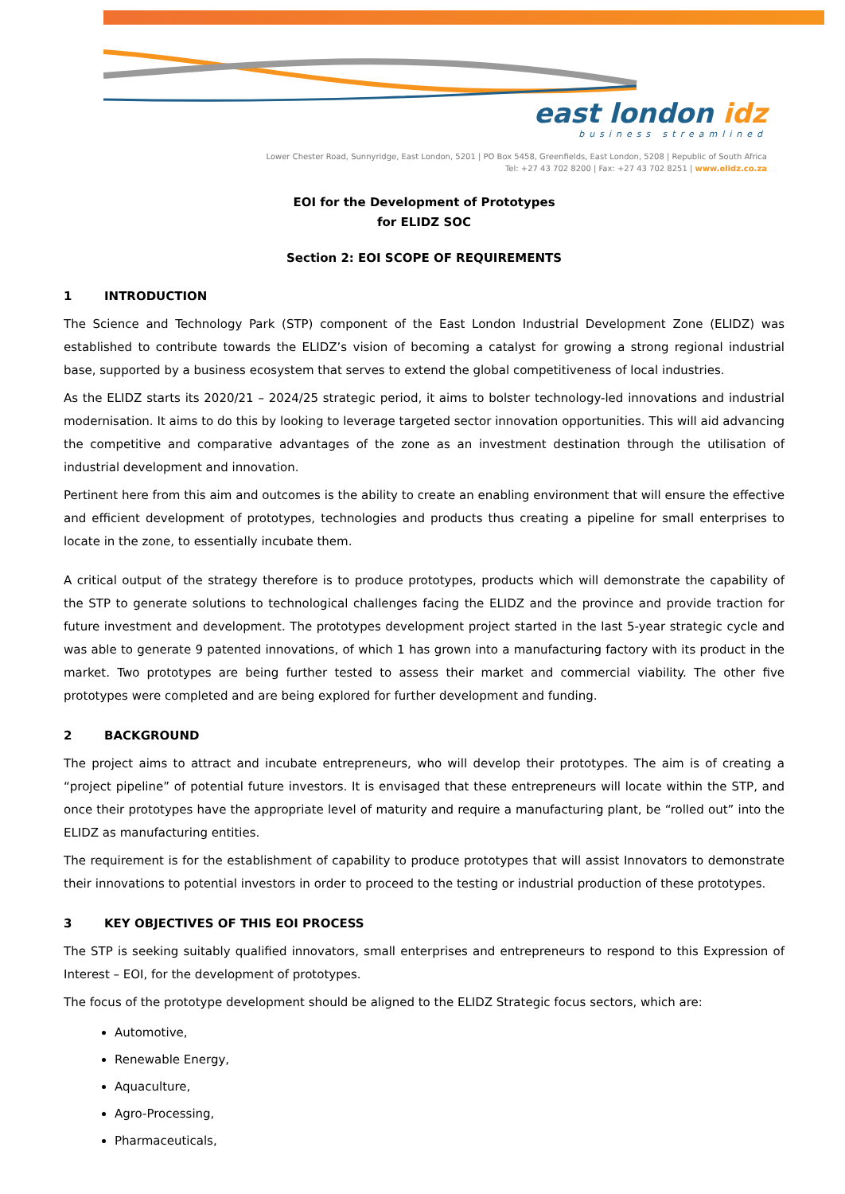east london idz
business streamlined
Lower Chester Road, Sunnyridge, East London, 5201 | PO Box 5458, Greenfields, East London, 5208 | Republic of South Africa
Tel: +27 43 702 8200 | Fax: +27 43 702 8251 | www.elidz.co.za
EOI for the Development of Prototypes
for ELIDZ SOC
Section 2: EOI SCOPE OF REQUIREMENTS
1 INTRODUCTION
The Science and Technology Park (STP) component of the East London Industrial Development Zone (ELIDZ) was established to contribute towards the ELIDZ’s vision of becoming a catalyst for growing a strong regional industrial base, supported by a business ecosystem that serves to extend the global competitiveness of local industries.
As the ELIDZ starts its 2020/21 – 2024/25 strategic period, it aims to bolster technology-led innovations and industrial modernisation. It aims to do this by looking to leverage targeted sector innovation opportunities. This will aid advancing the competitive and comparative advantages of the zone as an investment destination through the utilisation of industrial development and innovation.
Pertinent here from this aim and outcomes is the ability to create an enabling environment that will ensure the effective and efficient development of prototypes, technologies and products thus creating a pipeline for small enterprises to locate in the zone, to essentially incubate them.
A critical output of the strategy therefore is to produce prototypes, products which will demonstrate the capability of the STP to generate solutions to technological challenges facing the ELIDZ and the province and provide traction for future investment and development. The prototypes development project started in the last 5-year strategic cycle and was able to generate 9 patented innovations, of which 1 has grown into a manufacturing factory with its product in the market. Two prototypes are being further tested to assess their market and commercial viability. The other five prototypes were completed and are being explored for further development and funding.
2 BACKGROUND
The project aims to attract and incubate entrepreneurs, who will develop their prototypes. The aim is of creating a “project pipeline” of potential future investors. It is envisaged that these entrepreneurs will locate within the STP, and once their prototypes have the appropriate level of maturity and require a manufacturing plant, be “rolled out” into the ELIDZ as manufacturing entities.
The requirement is for the establishment of capability to produce prototypes that will assist Innovators to demonstrate their innovations to potential investors in order to proceed to the testing or industrial production of these prototypes.
3 KEY OBJECTIVES OF THIS EOI PROCESS
The STP is seeking suitably qualified innovators, small enterprises and entrepreneurs to respond to this Expression of Interest – EOI, for the development of prototypes.
The focus of the prototype development should be aligned to the ELIDZ Strategic focus sectors, which are:
Automotive,
Renewable Energy,
Aquaculture,
Agro-Processing,
Pharmaceuticals,